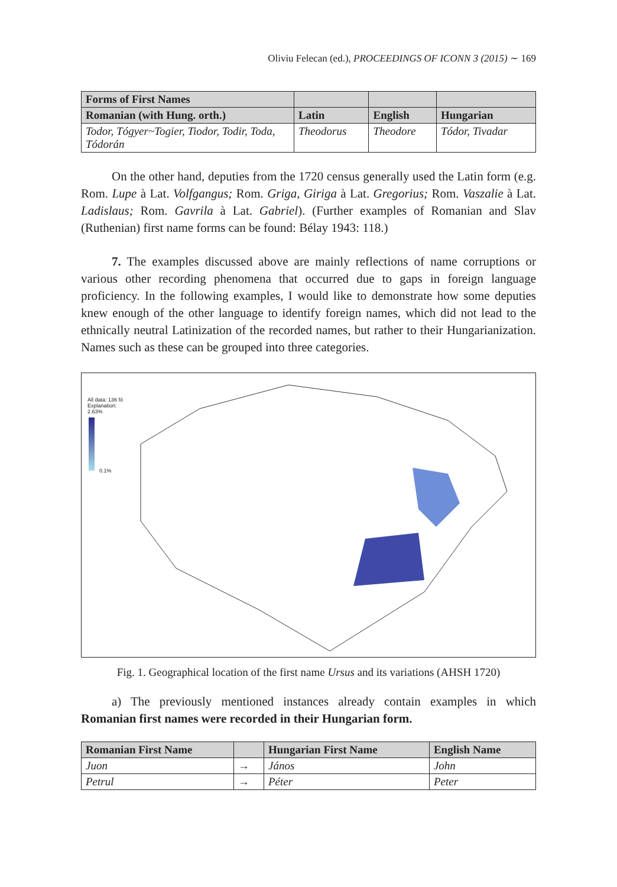Oliviu Felecan (ed.), PROCEEDINGS OF ICONN 3 (2015) ∼ 169
| Forms of First Names | | | |
| --- | --- | --- | --- |
| Romanian (with Hung. orth.) | Latin | English | Hungarian |
| Todor, Tógyer~Togier, Tiodor, Todir, Toda, Tódorán | Theodorus | Theodore | Tódor, Tivadar |
On the other hand, deputies from the 1720 census generally used the Latin form (e.g. Rom. Lupe à Lat. Volfgangus; Rom. Griga, Giriga à Lat. Gregorius; Rom. Vaszalie à Lat. Ladislaus; Rom. Gavrila à Lat. Gabriel). (Further examples of Romanian and Slav (Ruthenian) first name forms can be found: Bélay 1943: 118.)
7. The examples discussed above are mainly reflections of name corruptions or various other recording phenomena that occurred due to gaps in foreign language proficiency. In the following examples, I would like to demonstrate how some deputies knew enough of the other language to identify foreign names, which did not lead to the ethnically neutral Latinization of the recorded names, but rather to their Hungarianization. Names such as these can be grouped into three categories.
All data: 136 fő
Explanation:
2.63%
0.1%
Fig. 1. Geographical location of the first name Ursus and its variations (AHSH 1720)
a) The previously mentioned instances already contain examples in which Romanian first names were recorded in their Hungarian form.
| Romanian First Name | | Hungarian First Name | English Name |
| --- | --- | --- | --- |
| Juon | → | János | John |
| Petrul | → | Péter | Peter |